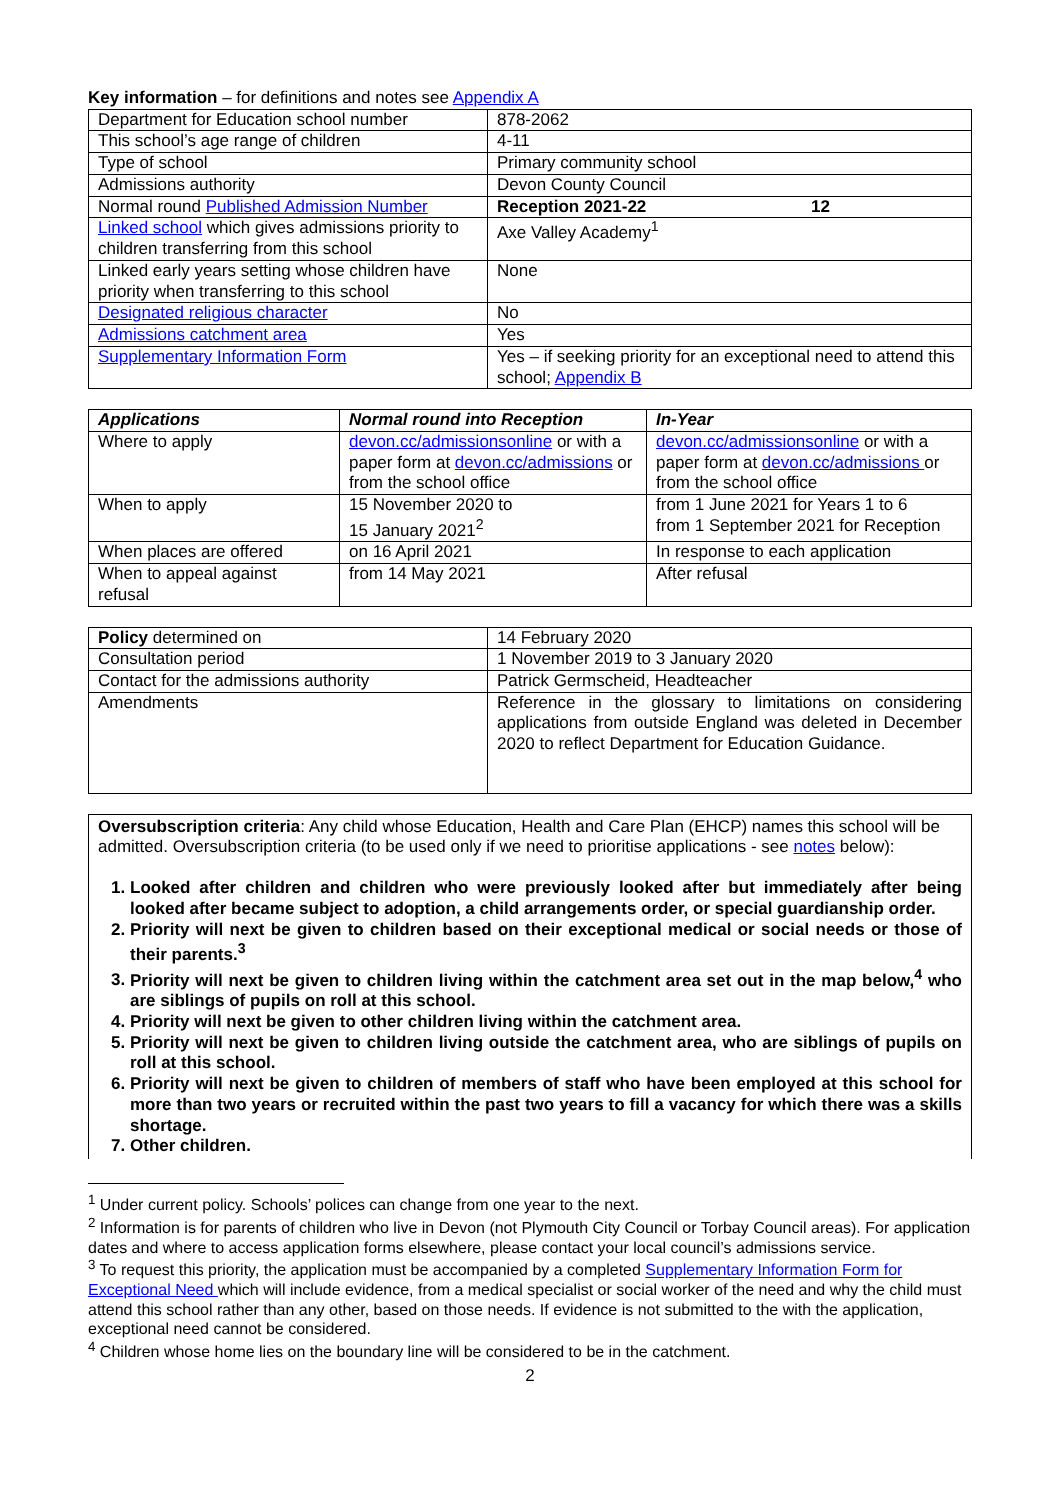Key information – for definitions and notes see Appendix A
| Department for Education school number | 878-2062 |
| This school’s age range of children | 4-11 |
| Type of school | Primary community school |
| Admissions authority | Devon County Council |
| Normal round Published Admission Number | Reception 2021-22 12 |
| Linked school which gives admissions priority to children transferring from this school | Axe Valley Academy<sup>1</sup> |
| Linked early years setting whose children have priority when transferring to this school | None |
| Designated religious character | No |
| Admissions catchment area | Yes |
| Supplementary Information Form | Yes – if seeking priority for an exceptional need to attend this school; Appendix B |
| Applications | Normal round into Reception | In-Year |
| --- | --- | --- |
| Where to apply | devon.cc/admissionsonline or with a paper form at devon.cc/admissions or from the school office | devon.cc/admissionsonline or with a paper form at devon.cc/admissions or from the school office |
| When to apply | 15 November 2020 to 15 January 2021<sup>2</sup> | from 1 June 2021 for Years 1 to 6 from 1 September 2021 for Reception |
| When places are offered | on 16 April 2021 | In response to each application |
| When to appeal against refusal | from 14 May 2021 | After refusal |
| Policy determined on | 14 February 2020 |
| Consultation period | 1 November 2019 to 3 January 2020 |
| Contact for the admissions authority | Patrick Germscheid, Headteacher |
| Amendments | Reference in the glossary to limitations on considering applications from outside England was deleted in December 2020 to reflect Department for Education Guidance. |
Oversubscription criteria: Any child whose Education, Health and Care Plan (EHCP) names this school will be admitted. Oversubscription criteria (to be used only if we need to prioritise applications - see notes below):
1. Looked after children and children who were previously looked after but immediately after being looked after became subject to adoption, a child arrangements order, or special guardianship order.
2. Priority will next be given to children based on their exceptional medical or social needs or those of their parents.<sup>3</sup>
3. Priority will next be given to children living within the catchment area set out in the map below,<sup>4</sup> who are siblings of pupils on roll at this school.
4. Priority will next be given to other children living within the catchment area.
5. Priority will next be given to children living outside the catchment area, who are siblings of pupils on roll at this school.
6. Priority will next be given to children of members of staff who have been employed at this school for more than two years or recruited within the past two years to fill a vacancy for which there was a skills shortage.
7. Other children.
<sup>1</sup> Under current policy. Schools’ polices can change from one year to the next.
<sup>2</sup> Information is for parents of children who live in Devon (not Plymouth City Council or Torbay Council areas). For application dates and where to access application forms elsewhere, please contact your local council’s admissions service.
<sup>3</sup> To request this priority, the application must be accompanied by a completed Supplementary Information Form for Exceptional Need which will include evidence, from a medical specialist or social worker of the need and why the child must attend this school rather than any other, based on those needs. If evidence is not submitted to the with the application, exceptional need cannot be considered.
<sup>4</sup> Children whose home lies on the boundary line will be considered to be in the catchment.
2